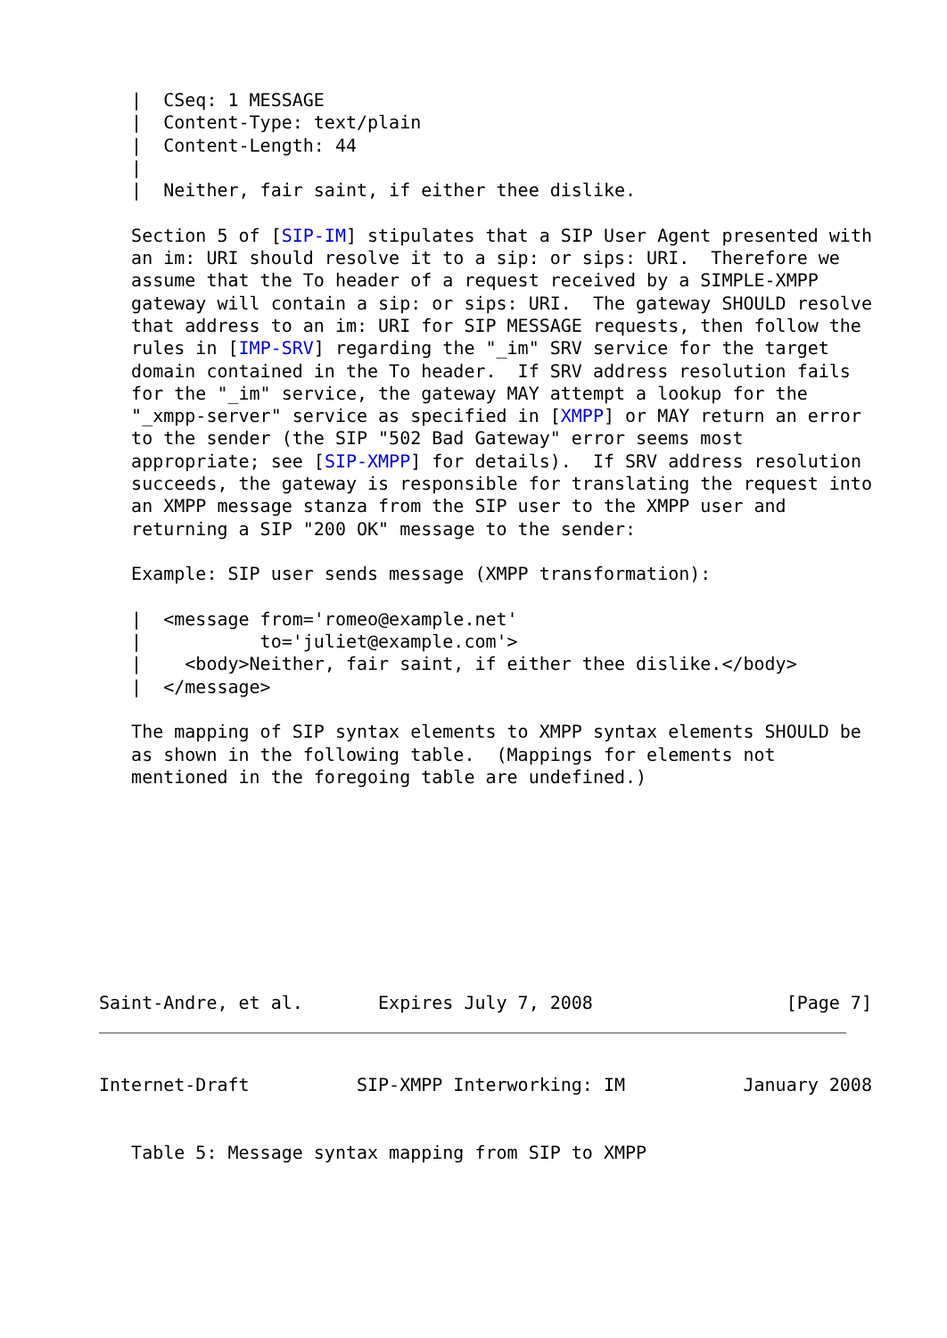|  CSeq: 1 MESSAGE
   |  Content-Type: text/plain
   |  Content-Length: 44
   |
   |  Neither, fair saint, if either thee dislike.

   Section 5 of [SIP-IM] stipulates that a SIP User Agent presented with
   an im: URI should resolve it to a sip: or sips: URI.  Therefore we
   assume that the To header of a request received by a SIMPLE-XMPP
   gateway will contain a sip: or sips: URI.  The gateway SHOULD resolve
   that address to an im: URI for SIP MESSAGE requests, then follow the
   rules in [IMP-SRV] regarding the "_im" SRV service for the target
   domain contained in the To header.  If SRV address resolution fails
   for the "_im" service, the gateway MAY attempt a lookup for the
   "_xmpp-server" service as specified in [XMPP] or MAY return an error
   to the sender (the SIP "502 Bad Gateway" error seems most
   appropriate; see [SIP-XMPP] for details).  If SRV address resolution
   succeeds, the gateway is responsible for translating the request into
   an XMPP message stanza from the SIP user to the XMPP user and
   returning a SIP "200 OK" message to the sender:

   Example: SIP user sends message (XMPP transformation):

   |  <message from='romeo@example.net'
   |           to='juliet@example.com'>
   |    <body>Neither, fair saint, if either thee dislike.</body>
   |  </message>

   The mapping of SIP syntax elements to XMPP syntax elements SHOULD be
   as shown in the following table.  (Mappings for elements not
   mentioned in the foregoing table are undefined.)









Saint-Andre, et al.       Expires July 7, 2008                  [Page 7]
Internet-Draft          SIP-XMPP Interworking: IM           January 2008


   Table 5: Message syntax mapping from SIP to XMPP